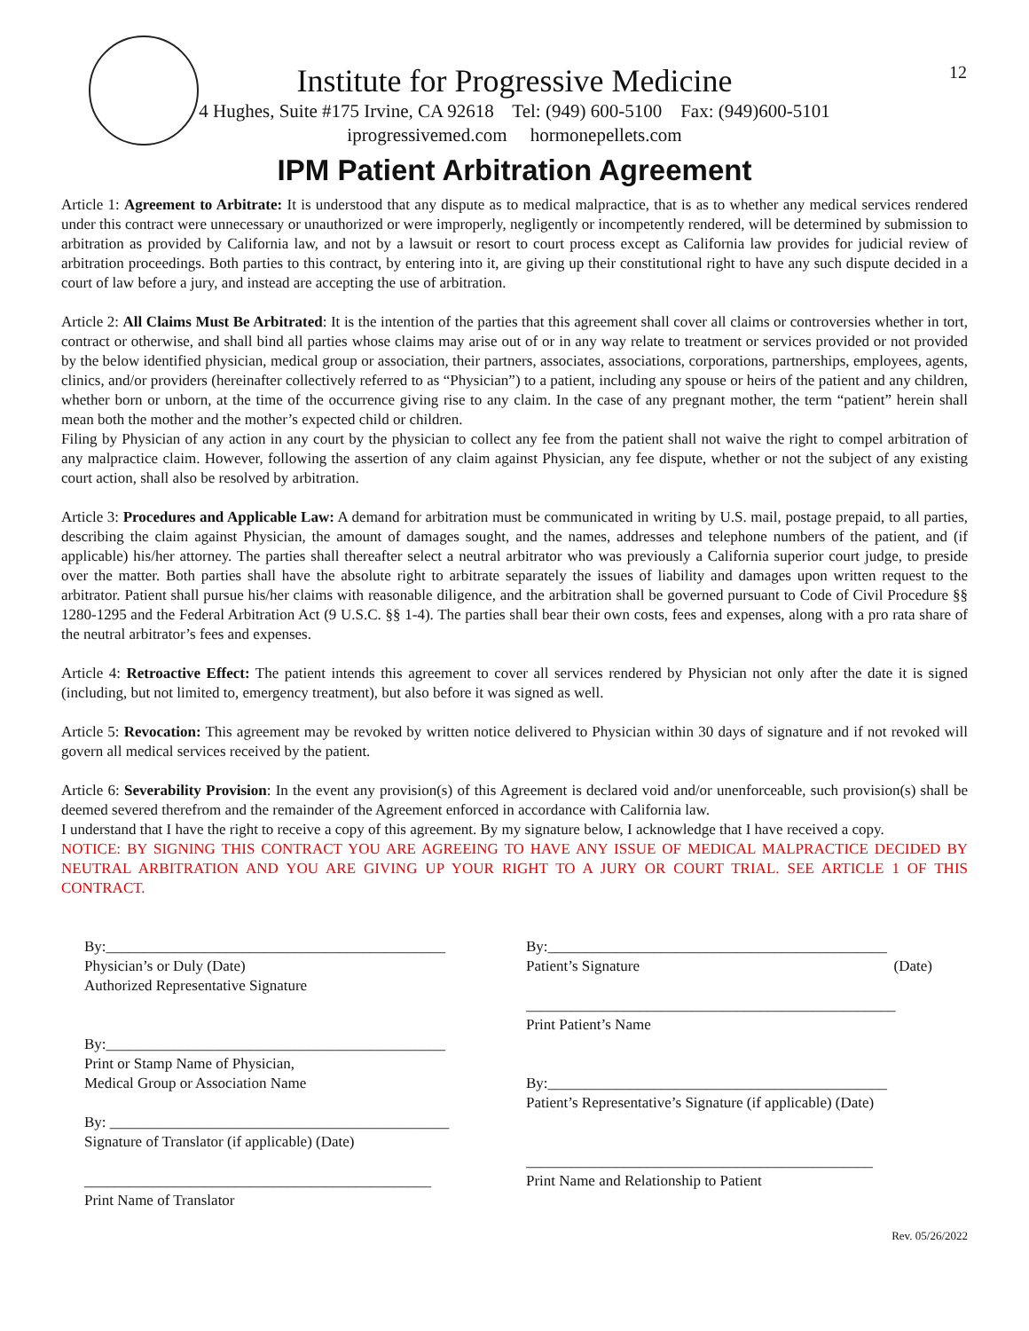12
Institute for Progressive Medicine
4 Hughes, Suite #175 Irvine, CA 92618 Tel: (949) 600-5100 Fax: (949)600-5101
iprogressivemed.com hormonepellets.com
IPM Patient Arbitration Agreement
Article 1: Agreement to Arbitrate: It is understood that any dispute as to medical malpractice, that is as to whether any medical services rendered under this contract were unnecessary or unauthorized or were improperly, negligently or incompetently rendered, will be determined by submission to arbitration as provided by California law, and not by a lawsuit or resort to court process except as California law provides for judicial review of arbitration proceedings. Both parties to this contract, by entering into it, are giving up their constitutional right to have any such dispute decided in a court of law before a jury, and instead are accepting the use of arbitration.
Article 2: All Claims Must Be Arbitrated: It is the intention of the parties that this agreement shall cover all claims or controversies whether in tort, contract or otherwise, and shall bind all parties whose claims may arise out of or in any way relate to treatment or services provided or not provided by the below identified physician, medical group or association, their partners, associates, associations, corporations, partnerships, employees, agents, clinics, and/or providers (hereinafter collectively referred to as “Physician”) to a patient, including any spouse or heirs of the patient and any children, whether born or unborn, at the time of the occurrence giving rise to any claim. In the case of any pregnant mother, the term “patient” herein shall mean both the mother and the mother’s expected child or children.
Filing by Physician of any action in any court by the physician to collect any fee from the patient shall not waive the right to compel arbitration of any malpractice claim. However, following the assertion of any claim against Physician, any fee dispute, whether or not the subject of any existing court action, shall also be resolved by arbitration.
Article 3: Procedures and Applicable Law: A demand for arbitration must be communicated in writing by U.S. mail, postage prepaid, to all parties, describing the claim against Physician, the amount of damages sought, and the names, addresses and telephone numbers of the patient, and (if applicable) his/her attorney. The parties shall thereafter select a neutral arbitrator who was previously a California superior court judge, to preside over the matter. Both parties shall have the absolute right to arbitrate separately the issues of liability and damages upon written request to the arbitrator. Patient shall pursue his/her claims with reasonable diligence, and the arbitration shall be governed pursuant to Code of Civil Procedure §§ 1280-1295 and the Federal Arbitration Act (9 U.S.C. §§ 1-4). The parties shall bear their own costs, fees and expenses, along with a pro rata share of the neutral arbitrator’s fees and expenses.
Article 4: Retroactive Effect: The patient intends this agreement to cover all services rendered by Physician not only after the date it is signed (including, but not limited to, emergency treatment), but also before it was signed as well.
Article 5: Revocation: This agreement may be revoked by written notice delivered to Physician within 30 days of signature and if not revoked will govern all medical services received by the patient.
Article 6: Severability Provision: In the event any provision(s) of this Agreement is declared void and/or unenforceable, such provision(s) shall be deemed severed therefrom and the remainder of the Agreement enforced in accordance with California law.
I understand that I have the right to receive a copy of this agreement. By my signature below, I acknowledge that I have received a copy.
NOTICE: BY SIGNING THIS CONTRACT YOU ARE AGREEING TO HAVE ANY ISSUE OF MEDICAL MALPRACTICE DECIDED BY NEUTRAL ARBITRATION AND YOU ARE GIVING UP YOUR RIGHT TO A JURY OR COURT TRIAL. SEE ARTICLE 1 OF THIS CONTRACT.
By:_____________________________________________
Physician’s or Duly (Date)
Authorized Representative Signature
By:_____________________________________________
Print or Stamp Name of Physician,
Medical Group or Association Name
By: _____________________________________________
Signature of Translator (if applicable) (Date)
______________________________________________
Print Name of Translator
By:_____________________________________________
Patient’s Signature (Date)
_________________________________________________
Print Patient’s Name
By:_____________________________________________
Patient’s Representative’s Signature (if applicable) (Date)
______________________________________________
Print Name and Relationship to Patient
Rev. 05/26/2022